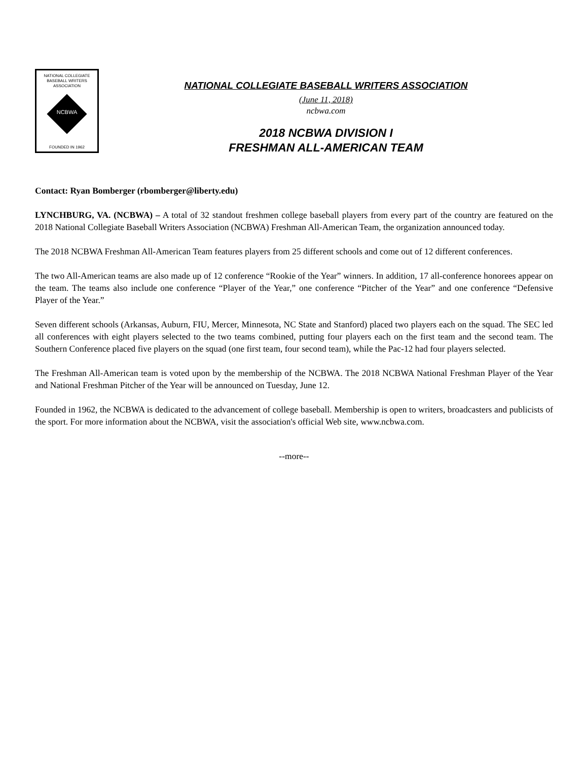NATIONAL COLLEGIATE
BASEBALL WRITERS
ASSOCIATION
NCBWA
FOUNDED IN 1962
NATIONAL COLLEGIATE BASEBALL WRITERS ASSOCIATION
(June 11, 2018)
ncbwa.com
2018 NCBWA DIVISION I
FRESHMAN ALL-AMERICAN TEAM
Contact: Ryan Bomberger (rbomberger@liberty.edu)
LYNCHBURG, VA. (NCBWA) – A total of 32 standout freshmen college baseball players from every part of the country are featured on the 2018 National Collegiate Baseball Writers Association (NCBWA) Freshman All-American Team, the organization announced today.
The 2018 NCBWA Freshman All-American Team features players from 25 different schools and come out of 12 different conferences.
The two All-American teams are also made up of 12 conference “Rookie of the Year” winners. In addition, 17 all-conference honorees appear on the team. The teams also include one conference “Player of the Year,” one conference “Pitcher of the Year” and one conference “Defensive Player of the Year.”
Seven different schools (Arkansas, Auburn, FIU, Mercer, Minnesota, NC State and Stanford) placed two players each on the squad. The SEC led all conferences with eight players selected to the two teams combined, putting four players each on the first team and the second team. The Southern Conference placed five players on the squad (one first team, four second team), while the Pac-12 had four players selected.
The Freshman All-American team is voted upon by the membership of the NCBWA. The 2018 NCBWA National Freshman Player of the Year and National Freshman Pitcher of the Year will be announced on Tuesday, June 12.
Founded in 1962, the NCBWA is dedicated to the advancement of college baseball. Membership is open to writers, broadcasters and publicists of the sport. For more information about the NCBWA, visit the association's official Web site, www.ncbwa.com.
--more--